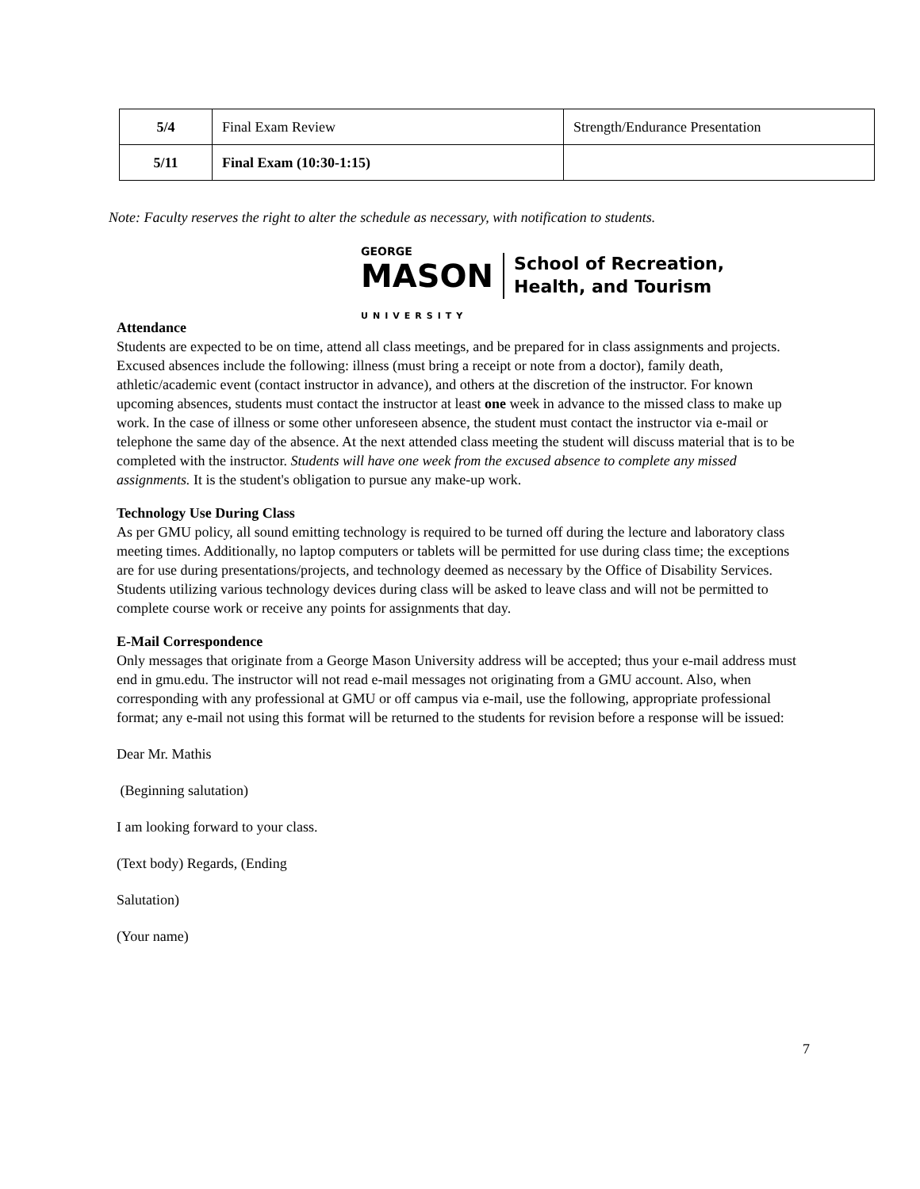| 5/4 | Final Exam Review | Strength/Endurance Presentation |
| 5/11 | Final Exam (10:30-1:15) | |
Note: Faculty reserves the right to alter the schedule as necessary, with notification to students.
GEORGE
MASON
UNIVERSITY
School of Recreation,
Health, and Tourism
Attendance
Students are expected to be on time, attend all class meetings, and be prepared for in class assignments and projects. Excused absences include the following: illness (must bring a receipt or note from a doctor), family death, athletic/academic event (contact instructor in advance), and others at the discretion of the instructor. For known upcoming absences, students must contact the instructor at least one week in advance to the missed class to make up work. In the case of illness or some other unforeseen absence, the student must contact the instructor via e-mail or telephone the same day of the absence. At the next attended class meeting the student will discuss material that is to be completed with the instructor. Students will have one week from the excused absence to complete any missed assignments. It is the student's obligation to pursue any make-up work.
Technology Use During Class
As per GMU policy, all sound emitting technology is required to be turned off during the lecture and laboratory class meeting times. Additionally, no laptop computers or tablets will be permitted for use during class time; the exceptions are for use during presentations/projects, and technology deemed as necessary by the Office of Disability Services. Students utilizing various technology devices during class will be asked to leave class and will not be permitted to complete course work or receive any points for assignments that day.
E-Mail Correspondence
Only messages that originate from a George Mason University address will be accepted; thus your e-mail address must end in gmu.edu. The instructor will not read e-mail messages not originating from a GMU account. Also, when corresponding with any professional at GMU or off campus via e-mail, use the following, appropriate professional format; any e-mail not using this format will be returned to the students for revision before a response will be issued:
Dear Mr. Mathis
(Beginning salutation)
I am looking forward to your class.
(Text body) Regards, (Ending
Salutation)
(Your name)
7